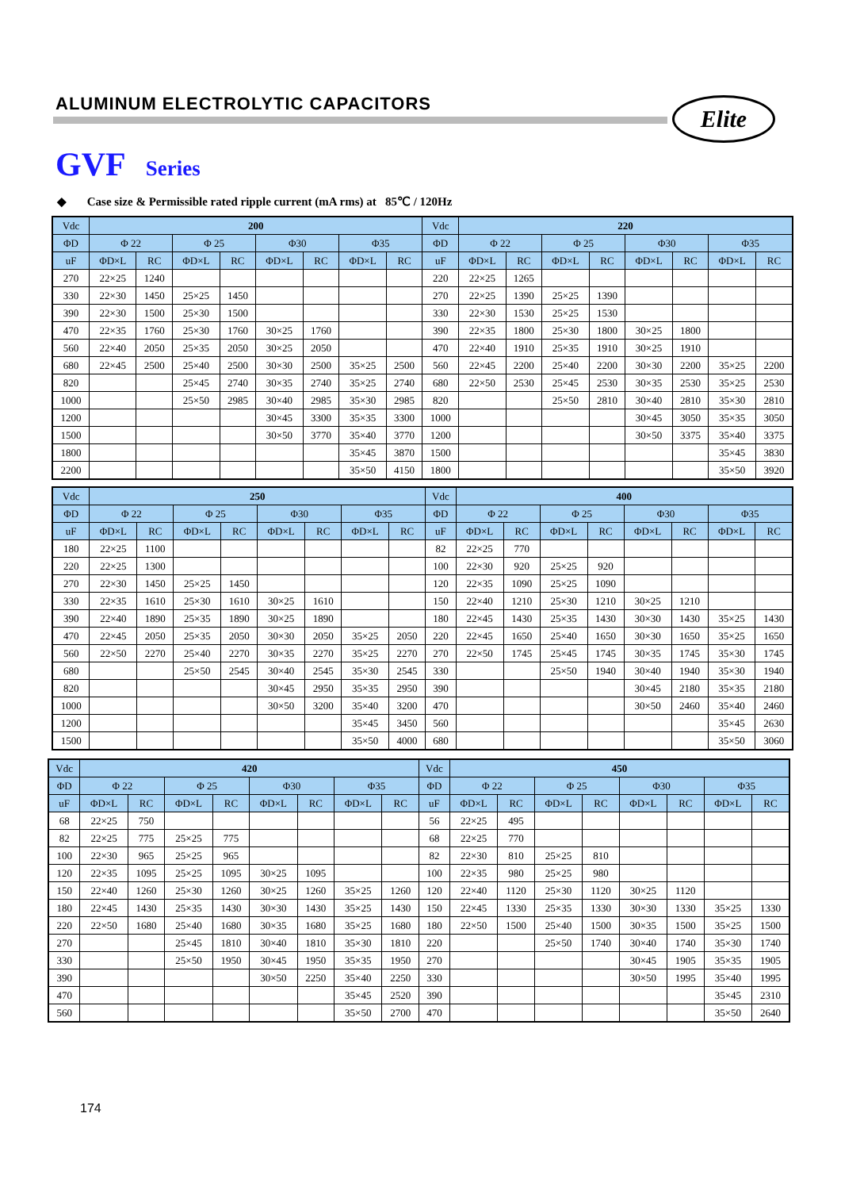ALUMINUM ELECTROLYTIC CAPACITORS
Elite
GVF Series
◆ Case size & Permissible rated ripple current (mA rms) at 85℃ / 120Hz
| Vdc | 200 | | | | | | | | Vdc | 220 | | | | | | | |
| --- | --- | --- | --- | --- | --- | --- | --- | --- | --- | --- | --- | --- | --- | --- | --- | --- | --- |
| ΦD | Φ 22 | | Φ 25 | | Φ30 | | Φ35 | | ΦD | Φ 22 | | Φ 25 | | Φ30 | | Φ35 | |
| uF | ΦD×L | RC | ΦD×L | RC | ΦD×L | RC | ΦD×L | RC | uF | ΦD×L | RC | ΦD×L | RC | ΦD×L | RC | ΦD×L | RC |
| 270 | 22×25 | 1240 | | | | | | | 220 | 22×25 | 1265 | | | | | | |
| 330 | 22×30 | 1450 | 25×25 | 1450 | | | | | 270 | 22×25 | 1390 | 25×25 | 1390 | | | | |
| 390 | 22×30 | 1500 | 25×30 | 1500 | | | | | 330 | 22×30 | 1530 | 25×25 | 1530 | | | | |
| 470 | 22×35 | 1760 | 25×30 | 1760 | 30×25 | 1760 | | | 390 | 22×35 | 1800 | 25×30 | 1800 | 30×25 | 1800 | | |
| 560 | 22×40 | 2050 | 25×35 | 2050 | 30×25 | 2050 | | | 470 | 22×40 | 1910 | 25×35 | 1910 | 30×25 | 1910 | | |
| 680 | 22×45 | 2500 | 25×40 | 2500 | 30×30 | 2500 | 35×25 | 2500 | 560 | 22×45 | 2200 | 25×40 | 2200 | 30×30 | 2200 | 35×25 | 2200 |
| 820 | | | 25×45 | 2740 | 30×35 | 2740 | 35×25 | 2740 | 680 | 22×50 | 2530 | 25×45 | 2530 | 30×35 | 2530 | 35×25 | 2530 |
| 1000 | | | 25×50 | 2985 | 30×40 | 2985 | 35×30 | 2985 | 820 | | | 25×50 | 2810 | 30×40 | 2810 | 35×30 | 2810 |
| 1200 | | | | | 30×45 | 3300 | 35×35 | 3300 | 1000 | | | | | 30×45 | 3050 | 35×35 | 3050 |
| 1500 | | | | | 30×50 | 3770 | 35×40 | 3770 | 1200 | | | | | 30×50 | 3375 | 35×40 | 3375 |
| 1800 | | | | | | | 35×45 | 3870 | 1500 | | | | | | | 35×45 | 3830 |
| 2200 | | | | | | | 35×50 | 4150 | 1800 | | | | | | | 35×50 | 3920 |
| Vdc | 250 | | | | | | | | Vdc | 400 | | | | | | | |
| --- | --- | --- | --- | --- | --- | --- | --- | --- | --- | --- | --- | --- | --- | --- | --- | --- | --- |
| ΦD | Φ 22 | | Φ 25 | | Φ30 | | Φ35 | | ΦD | Φ 22 | | Φ 25 | | Φ30 | | Φ35 | |
| uF | ΦD×L | RC | ΦD×L | RC | ΦD×L | RC | ΦD×L | RC | uF | ΦD×L | RC | ΦD×L | RC | ΦD×L | RC | ΦD×L | RC |
| 180 | 22×25 | 1100 | | | | | | | 82 | 22×25 | 770 | | | | | | |
| 220 | 22×25 | 1300 | | | | | | | 100 | 22×30 | 920 | 25×25 | 920 | | | | |
| 270 | 22×30 | 1450 | 25×25 | 1450 | | | | | 120 | 22×35 | 1090 | 25×25 | 1090 | | | | |
| 330 | 22×35 | 1610 | 25×30 | 1610 | 30×25 | 1610 | | | 150 | 22×40 | 1210 | 25×30 | 1210 | 30×25 | 1210 | | |
| 390 | 22×40 | 1890 | 25×35 | 1890 | 30×25 | 1890 | | | 180 | 22×45 | 1430 | 25×35 | 1430 | 30×30 | 1430 | 35×25 | 1430 |
| 470 | 22×45 | 2050 | 25×35 | 2050 | 30×30 | 2050 | 35×25 | 2050 | 220 | 22×45 | 1650 | 25×40 | 1650 | 30×30 | 1650 | 35×25 | 1650 |
| 560 | 22×50 | 2270 | 25×40 | 2270 | 30×35 | 2270 | 35×25 | 2270 | 270 | 22×50 | 1745 | 25×45 | 1745 | 30×35 | 1745 | 35×30 | 1745 |
| 680 | | | 25×50 | 2545 | 30×40 | 2545 | 35×30 | 2545 | 330 | | | 25×50 | 1940 | 30×40 | 1940 | 35×30 | 1940 |
| 820 | | | | | 30×45 | 2950 | 35×35 | 2950 | 390 | | | | | 30×45 | 2180 | 35×35 | 2180 |
| 1000 | | | | | 30×50 | 3200 | 35×40 | 3200 | 470 | | | | | 30×50 | 2460 | 35×40 | 2460 |
| 1200 | | | | | | | 35×45 | 3450 | 560 | | | | | | | 35×45 | 2630 |
| 1500 | | | | | | | 35×50 | 4000 | 680 | | | | | | | 35×50 | 3060 |
| Vdc | 420 | | | | | | | | Vdc | 450 | | | | | | | |
| --- | --- | --- | --- | --- | --- | --- | --- | --- | --- | --- | --- | --- | --- | --- | --- | --- | --- |
| ΦD | Φ 22 | | Φ 25 | | Φ30 | | Φ35 | | ΦD | Φ 22 | | Φ 25 | | Φ30 | | Φ35 | |
| uF | ΦD×L | RC | ΦD×L | RC | ΦD×L | RC | ΦD×L | RC | uF | ΦD×L | RC | ΦD×L | RC | ΦD×L | RC | ΦD×L | RC |
| 68 | 22×25 | 750 | | | | | | | 56 | 22×25 | 495 | | | | | | |
| 82 | 22×25 | 775 | 25×25 | 775 | | | | | 68 | 22×25 | 770 | | | | | | |
| 100 | 22×30 | 965 | 25×25 | 965 | | | | | 82 | 22×30 | 810 | 25×25 | 810 | | | | |
| 120 | 22×35 | 1095 | 25×25 | 1095 | 30×25 | 1095 | | | 100 | 22×35 | 980 | 25×25 | 980 | | | | |
| 150 | 22×40 | 1260 | 25×30 | 1260 | 30×25 | 1260 | 35×25 | 1260 | 120 | 22×40 | 1120 | 25×30 | 1120 | 30×25 | 1120 | | |
| 180 | 22×45 | 1430 | 25×35 | 1430 | 30×30 | 1430 | 35×25 | 1430 | 150 | 22×45 | 1330 | 25×35 | 1330 | 30×30 | 1330 | 35×25 | 1330 |
| 220 | 22×50 | 1680 | 25×40 | 1680 | 30×35 | 1680 | 35×25 | 1680 | 180 | 22×50 | 1500 | 25×40 | 1500 | 30×35 | 1500 | 35×25 | 1500 |
| 270 | | | 25×45 | 1810 | 30×40 | 1810 | 35×30 | 1810 | 220 | | | 25×50 | 1740 | 30×40 | 1740 | 35×30 | 1740 |
| 330 | | | 25×50 | 1950 | 30×45 | 1950 | 35×35 | 1950 | 270 | | | | | 30×45 | 1905 | 35×35 | 1905 |
| 390 | | | | | 30×50 | 2250 | 35×40 | 2250 | 330 | | | | | 30×50 | 1995 | 35×40 | 1995 |
| 470 | | | | | | | 35×45 | 2520 | 390 | | | | | | | 35×45 | 2310 |
| 560 | | | | | | | 35×50 | 2700 | 470 | | | | | | | 35×50 | 2640 |
174